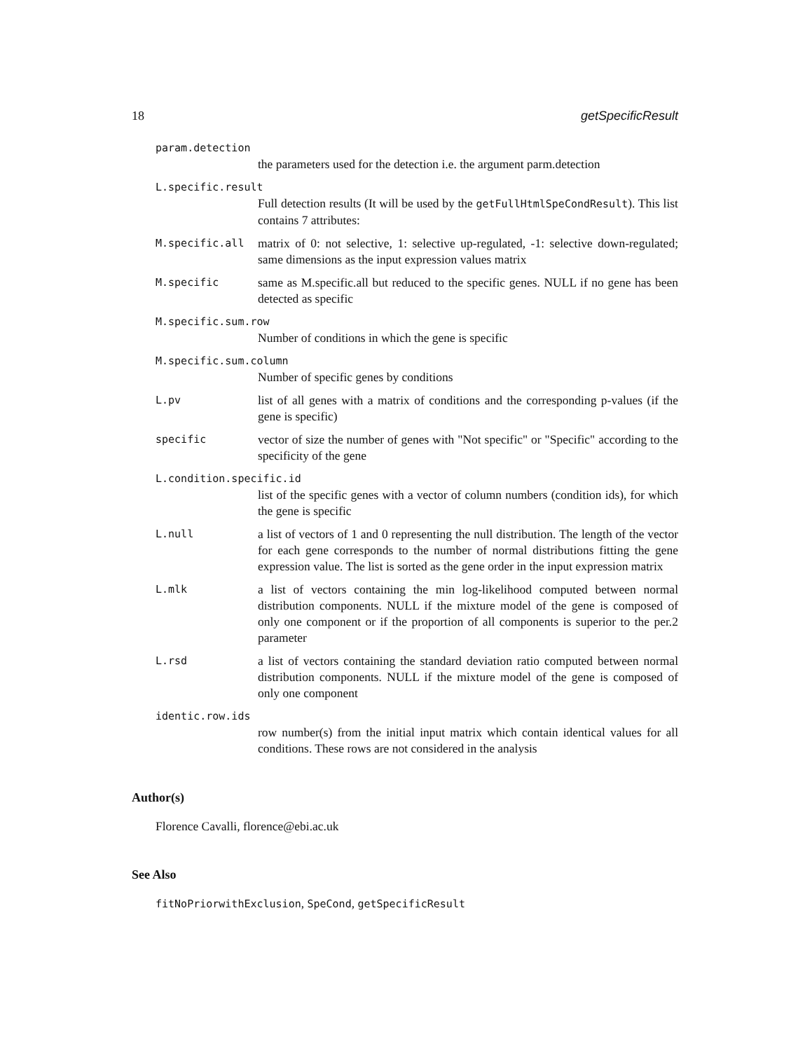18 getSpecificResult
param.detection
the parameters used for the detection i.e. the argument parm.detection
L.specific.result
Full detection results (It will be used by the getFullHtmlSpeCondResult). This list contains 7 attributes:
M.specific.all
matrix of 0: not selective, 1: selective up-regulated, -1: selective down-regulated; same dimensions as the input expression values matrix
M.specific
same as M.specific.all but reduced to the specific genes. NULL if no gene has been detected as specific
M.specific.sum.row
Number of conditions in which the gene is specific
M.specific.sum.column
Number of specific genes by conditions
L.pv
list of all genes with a matrix of conditions and the corresponding p-values (if the gene is specific)
specific
vector of size the number of genes with "Not specific" or "Specific" according to the specificity of the gene
L.condition.specific.id
list of the specific genes with a vector of column numbers (condition ids), for which the gene is specific
L.null
a list of vectors of 1 and 0 representing the null distribution. The length of the vector for each gene corresponds to the number of normal distributions fitting the gene expression value. The list is sorted as the gene order in the input expression matrix
L.mlk
a list of vectors containing the min log-likelihood computed between normal distribution components. NULL if the mixture model of the gene is composed of only one component or if the proportion of all components is superior to the per.2 parameter
L.rsd
a list of vectors containing the standard deviation ratio computed between normal distribution components. NULL if the mixture model of the gene is composed of only one component
identic.row.ids
row number(s) from the initial input matrix which contain identical values for all conditions. These rows are not considered in the analysis
Author(s)
Florence Cavalli, florence@ebi.ac.uk
See Also
fitNoPriorwithExclusion, SpeCond, getSpecificResult